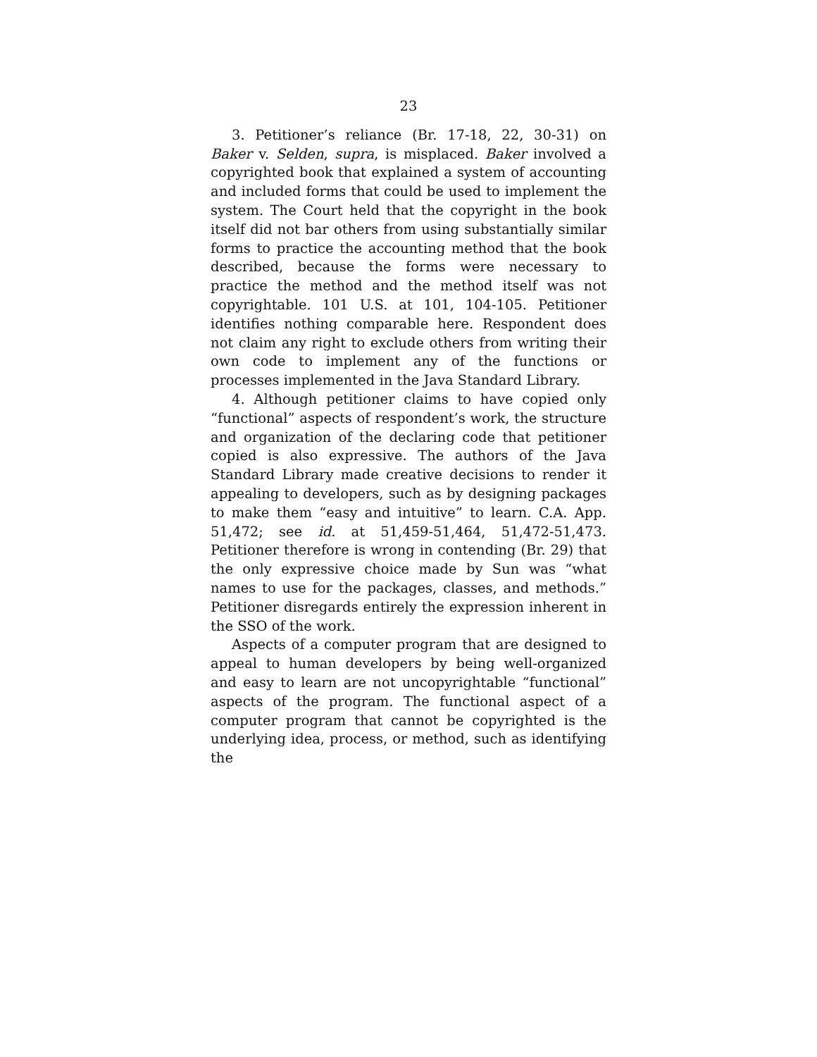23
3. Petitioner’s reliance (Br. 17-18, 22, 30-31) on Baker v. Selden, supra, is misplaced. Baker involved a copyrighted book that explained a system of accounting and included forms that could be used to implement the system. The Court held that the copyright in the book itself did not bar others from using substantially similar forms to practice the accounting method that the book described, because the forms were necessary to practice the method and the method itself was not copyrightable. 101 U.S. at 101, 104-105. Petitioner identifies nothing comparable here. Respondent does not claim any right to exclude others from writing their own code to implement any of the functions or processes implemented in the Java Standard Library.
4. Although petitioner claims to have copied only “functional” aspects of respondent’s work, the structure and organization of the declaring code that petitioner copied is also expressive. The authors of the Java Standard Library made creative decisions to render it appealing to developers, such as by designing packages to make them “easy and intuitive” to learn. C.A. App. 51,472; see id. at 51,459-51,464, 51,472-51,473. Petitioner therefore is wrong in contending (Br. 29) that the only expressive choice made by Sun was “what names to use for the packages, classes, and methods.” Petitioner disregards entirely the expression inherent in the SSO of the work.
Aspects of a computer program that are designed to appeal to human developers by being well-organized and easy to learn are not uncopyrightable “functional” aspects of the program. The functional aspect of a computer program that cannot be copyrighted is the underlying idea, process, or method, such as identifying the